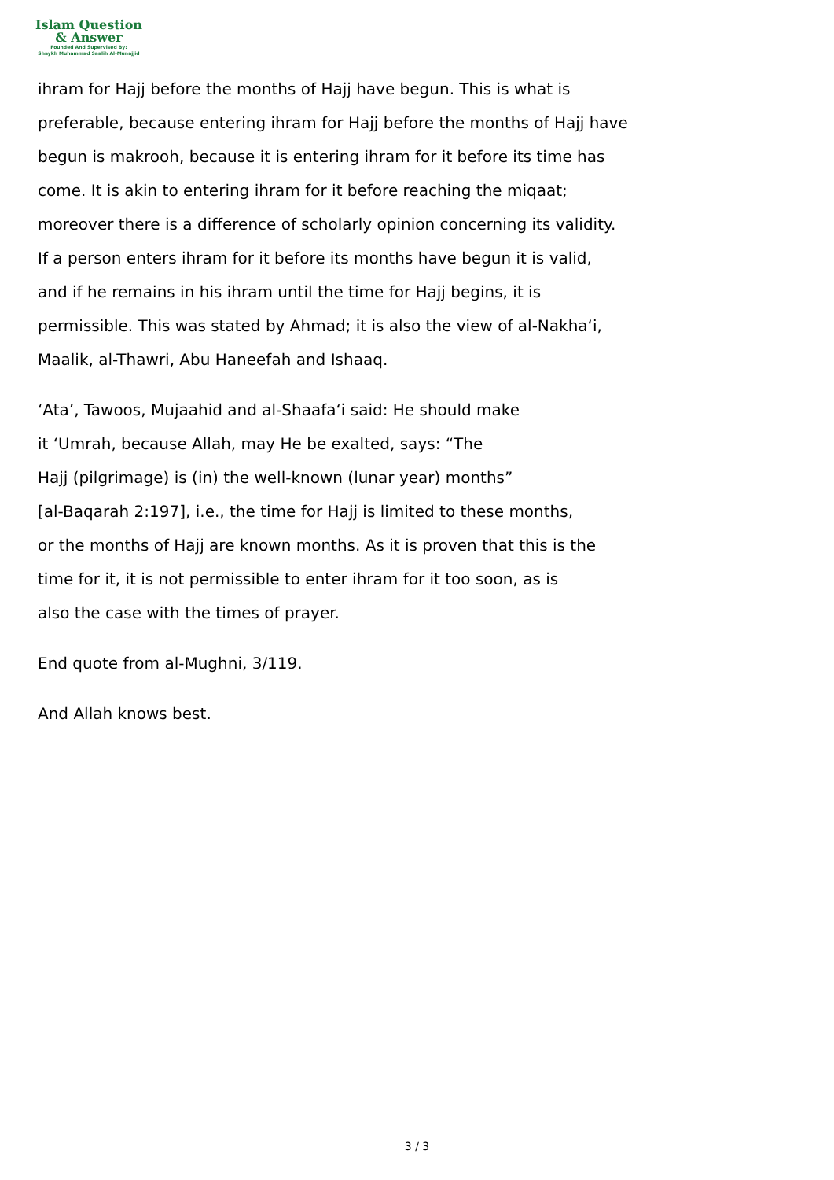Islam Question
& Answer
Founded And Supervised By:
Shaykh Muhammad Saalih Al-Munajjid
ihram for Hajj before the months of Hajj have begun. This is what is
preferable, because entering ihram for Hajj before the months of Hajj have
begun is makrooh, because it is entering ihram for it before its time has
come. It is akin to entering ihram for it before reaching the miqaat;
moreover there is a difference of scholarly opinion concerning its validity.
If a person enters ihram for it before its months have begun it is valid,
and if he remains in his ihram until the time for Hajj begins, it is
permissible. This was stated by Ahmad; it is also the view of al-Nakha‘i,
Maalik, al-Thawri, Abu Haneefah and Ishaaq.
‘Ata’, Tawoos, Mujaahid and al-Shaafa‘i said: He should make
it ‘Umrah, because Allah, may He be exalted, says: “The
Hajj (pilgrimage) is (in) the well-known (lunar year) months”
[al-Baqarah 2:197], i.e., the time for Hajj is limited to these months,
or the months of Hajj are known months. As it is proven that this is the
time for it, it is not permissible to enter ihram for it too soon, as is
also the case with the times of prayer.
End quote from al-Mughni, 3/119.
And Allah knows best.
3 / 3